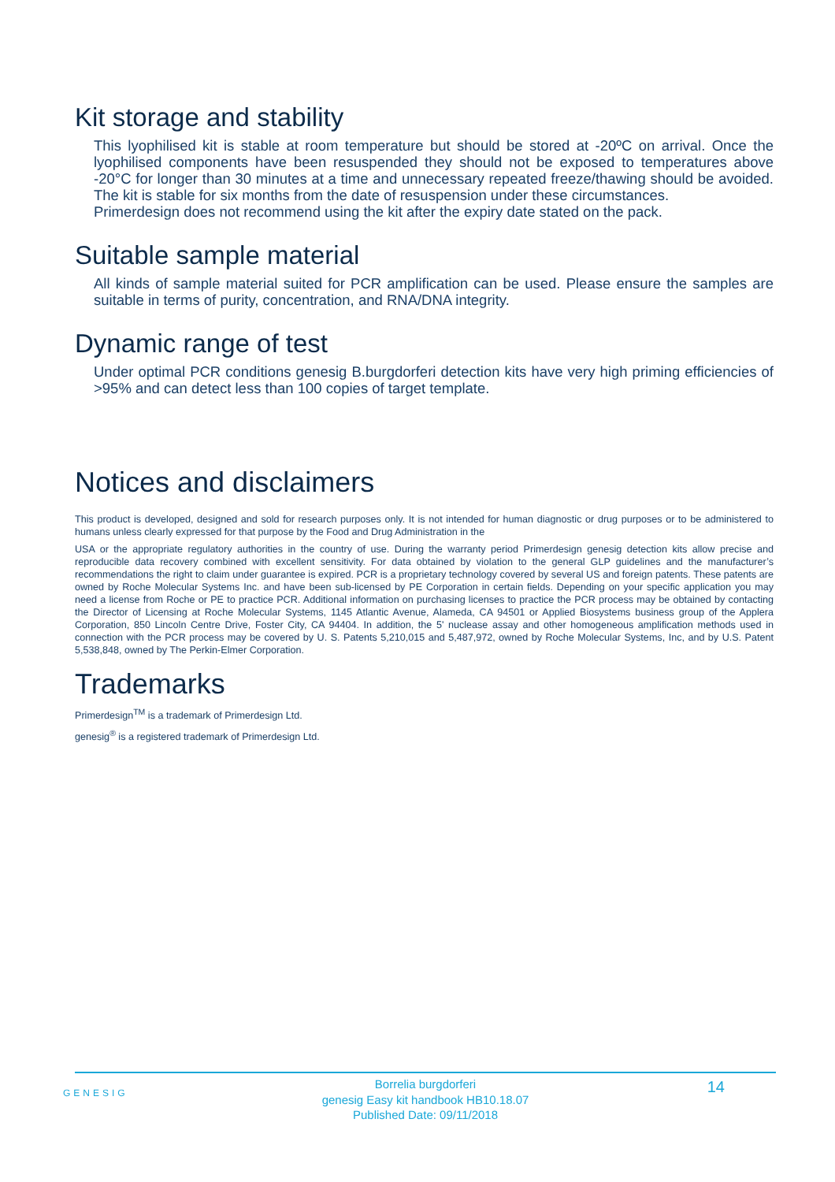Kit storage and stability
This lyophilised kit is stable at room temperature but should be stored at -20ºC on arrival. Once the lyophilised components have been resuspended they should not be exposed to temperatures above -20°C for longer than 30 minutes at a time and unnecessary repeated freeze/thawing should be avoided. The kit is stable for six months from the date of resuspension under these circumstances.
Primerdesign does not recommend using the kit after the expiry date stated on the pack.
Suitable sample material
All kinds of sample material suited for PCR amplification can be used. Please ensure the samples are suitable in terms of purity, concentration, and RNA/DNA integrity.
Dynamic range of test
Under optimal PCR conditions genesig B.burgdorferi detection kits have very high priming efficiencies of >95% and can detect less than 100 copies of target template.
Notices and disclaimers
This product is developed, designed and sold for research purposes only. It is not intended for human diagnostic or drug purposes or to be administered to humans unless clearly expressed for that purpose by the Food and Drug Administration in the
USA or the appropriate regulatory authorities in the country of use. During the warranty period Primerdesign genesig detection kits allow precise and reproducible data recovery combined with excellent sensitivity. For data obtained by violation to the general GLP guidelines and the manufacturer’s recommendations the right to claim under guarantee is expired. PCR is a proprietary technology covered by several US and foreign patents. These patents are owned by Roche Molecular Systems Inc. and have been sub-licensed by PE Corporation in certain fields. Depending on your specific application you may need a license from Roche or PE to practice PCR. Additional information on purchasing licenses to practice the PCR process may be obtained by contacting the Director of Licensing at Roche Molecular Systems, 1145 Atlantic Avenue, Alameda, CA 94501 or Applied Biosystems business group of the Applera Corporation, 850 Lincoln Centre Drive, Foster City, CA 94404. In addition, the 5' nuclease assay and other homogeneous amplification methods used in connection with the PCR process may be covered by U. S. Patents 5,210,015 and 5,487,972, owned by Roche Molecular Systems, Inc, and by U.S. Patent 5,538,848, owned by The Perkin-Elmer Corporation.
Trademarks
Primerdesign<sup>TM</sup> is a trademark of Primerdesign Ltd.
genesig<sup>®</sup> is a registered trademark of Primerdesign Ltd.
GENESIG
Borrelia burgdorferi
genesig Easy kit handbook HB10.18.07
Published Date: 09/11/2018
14